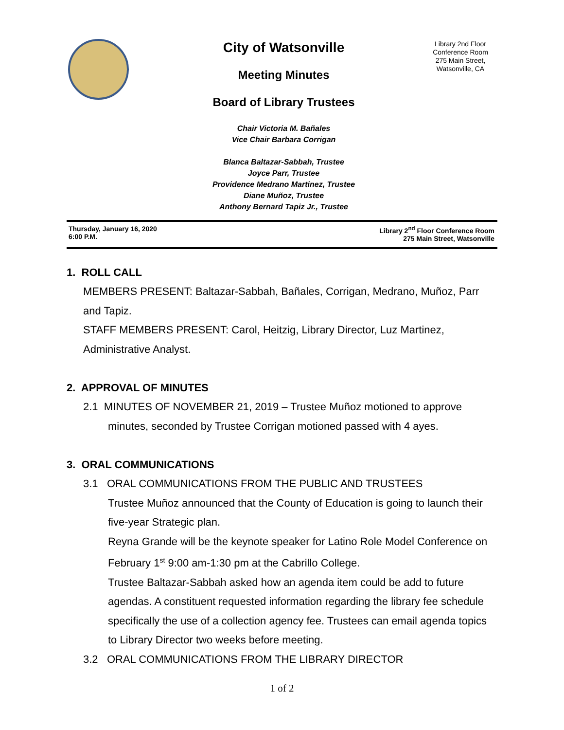City of Watsonville
Meeting Minutes
Board of Library Trustees
Chair Victoria M. Bañales
Vice Chair Barbara Corrigan
Blanca Baltazar-Sabbah, Trustee
Joyce Parr, Trustee
Providence Medrano Martinez, Trustee
Diane Muñoz, Trustee
Anthony Bernard Tapiz Jr., Trustee
Library 2nd Floor
Conference Room
275 Main Street,
Watsonville, CA
Thursday, January 16, 2020
6:00 P.M.
Library 2<sup>nd</sup> Floor Conference Room
275 Main Street, Watsonville
1. ROLL CALL
MEMBERS PRESENT: Baltazar-Sabbah, Bañales, Corrigan, Medrano, Muñoz, Parr and Tapiz.
STAFF MEMBERS PRESENT: Carol, Heitzig, Library Director, Luz Martinez, Administrative Analyst.
2. APPROVAL OF MINUTES
2.1 MINUTES OF NOVEMBER 21, 2019 – Trustee Muñoz motioned to approve
minutes, seconded by Trustee Corrigan motioned passed with 4 ayes.
3. ORAL COMMUNICATIONS
3.1 ORAL COMMUNICATIONS FROM THE PUBLIC AND TRUSTEES
Trustee Muñoz announced that the County of Education is going to launch their five-year Strategic plan.
Reyna Grande will be the keynote speaker for Latino Role Model Conference on February 1<sup>st</sup> 9:00 am-1:30 pm at the Cabrillo College.
Trustee Baltazar-Sabbah asked how an agenda item could be add to future agendas. A constituent requested information regarding the library fee schedule specifically the use of a collection agency fee. Trustees can email agenda topics to Library Director two weeks before meeting.
3.2 ORAL COMMUNICATIONS FROM THE LIBRARY DIRECTOR
1 of 2